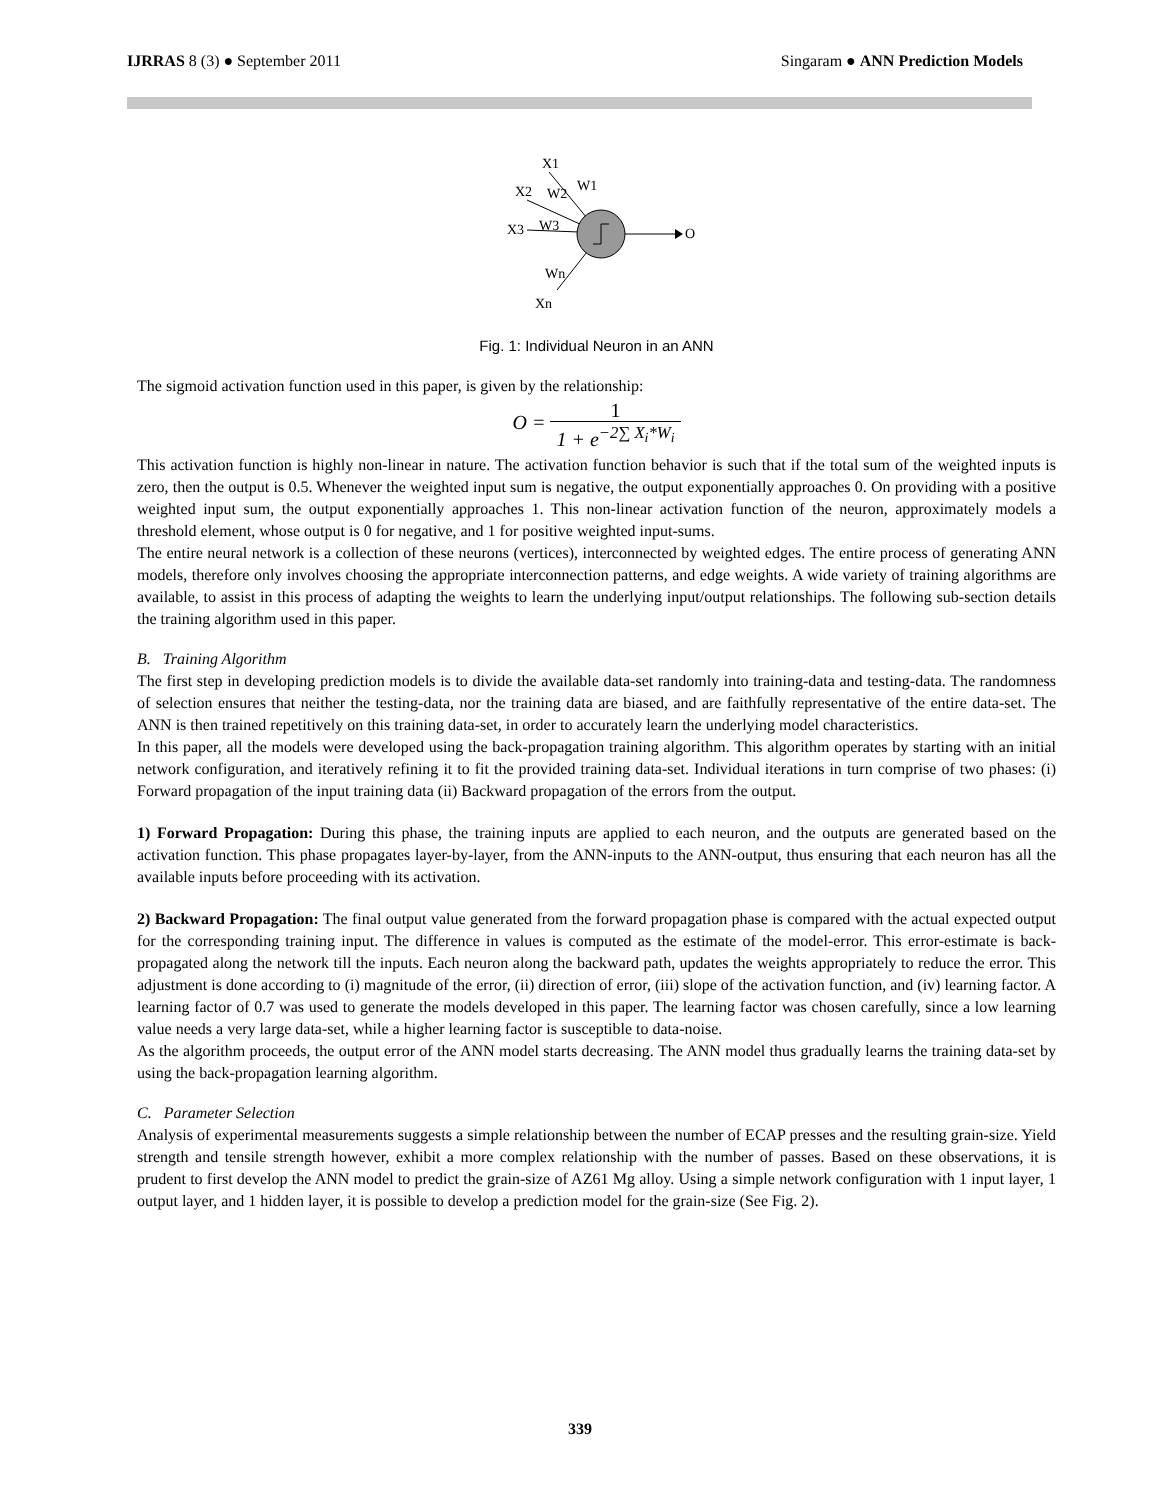IJRRAS 8 (3) ● September 2011 Singaram ● ANN Prediction Models
X1
X2
X3
W2
W1
W3
Wn
Xn
O
Fig. 1: Individual Neuron in an ANN
The sigmoid activation function used in this paper, is given by the relationship:
O = 1 1 + e<sup>−2∑ X<sub>i</sub>*W<sub>i</sub></sup>
This activation function is highly non-linear in nature. The activation function behavior is such that if the total sum of the weighted inputs is zero, then the output is 0.5. Whenever the weighted input sum is negative, the output exponentially approaches 0. On providing with a positive weighted input sum, the output exponentially approaches 1. This non-linear activation function of the neuron, approximately models a threshold element, whose output is 0 for negative, and 1 for positive weighted input-sums.
The entire neural network is a collection of these neurons (vertices), interconnected by weighted edges. The entire process of generating ANN models, therefore only involves choosing the appropriate interconnection patterns, and edge weights. A wide variety of training algorithms are available, to assist in this process of adapting the weights to learn the underlying input/output relationships. The following sub-section details the training algorithm used in this paper.
B. Training Algorithm
The first step in developing prediction models is to divide the available data-set randomly into training-data and testing-data. The randomness of selection ensures that neither the testing-data, nor the training data are biased, and are faithfully representative of the entire data-set. The ANN is then trained repetitively on this training data-set, in order to accurately learn the underlying model characteristics.
In this paper, all the models were developed using the back-propagation training algorithm. This algorithm operates by starting with an initial network configuration, and iteratively refining it to fit the provided training data-set. Individual iterations in turn comprise of two phases: (i) Forward propagation of the input training data (ii) Backward propagation of the errors from the output.
1) Forward Propagation: During this phase, the training inputs are applied to each neuron, and the outputs are generated based on the activation function. This phase propagates layer-by-layer, from the ANN-inputs to the ANN-output, thus ensuring that each neuron has all the available inputs before proceeding with its activation.
2) Backward Propagation: The final output value generated from the forward propagation phase is compared with the actual expected output for the corresponding training input. The difference in values is computed as the estimate of the model-error. This error-estimate is back-propagated along the network till the inputs. Each neuron along the backward path, updates the weights appropriately to reduce the error. This adjustment is done according to (i) magnitude of the error, (ii) direction of error, (iii) slope of the activation function, and (iv) learning factor. A learning factor of 0.7 was used to generate the models developed in this paper. The learning factor was chosen carefully, since a low learning value needs a very large data-set, while a higher learning factor is susceptible to data-noise.
As the algorithm proceeds, the output error of the ANN model starts decreasing. The ANN model thus gradually learns the training data-set by using the back-propagation learning algorithm.
C. Parameter Selection
Analysis of experimental measurements suggests a simple relationship between the number of ECAP presses and the resulting grain-size. Yield strength and tensile strength however, exhibit a more complex relationship with the number of passes. Based on these observations, it is prudent to first develop the ANN model to predict the grain-size of AZ61 Mg alloy. Using a simple network configuration with 1 input layer, 1 output layer, and 1 hidden layer, it is possible to develop a prediction model for the grain-size (See Fig. 2).
339